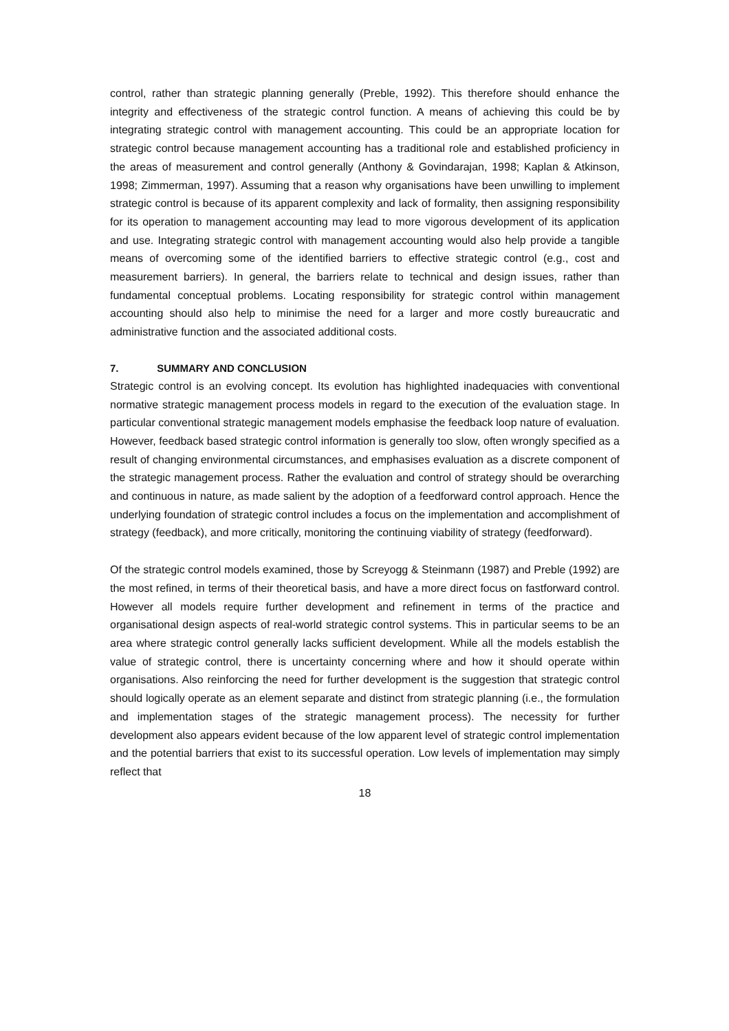control, rather than strategic planning generally (Preble, 1992). This therefore should enhance the integrity and effectiveness of the strategic control function. A means of achieving this could be by integrating strategic control with management accounting. This could be an appropriate location for strategic control because management accounting has a traditional role and established proficiency in the areas of measurement and control generally (Anthony & Govindarajan, 1998; Kaplan & Atkinson, 1998; Zimmerman, 1997). Assuming that a reason why organisations have been unwilling to implement strategic control is because of its apparent complexity and lack of formality, then assigning responsibility for its operation to management accounting may lead to more vigorous development of its application and use. Integrating strategic control with management accounting would also help provide a tangible means of overcoming some of the identified barriers to effective strategic control (e.g., cost and measurement barriers). In general, the barriers relate to technical and design issues, rather than fundamental conceptual problems. Locating responsibility for strategic control within management accounting should also help to minimise the need for a larger and more costly bureaucratic and administrative function and the associated additional costs.
7. SUMMARY AND CONCLUSION
Strategic control is an evolving concept. Its evolution has highlighted inadequacies with conventional normative strategic management process models in regard to the execution of the evaluation stage. In particular conventional strategic management models emphasise the feedback loop nature of evaluation. However, feedback based strategic control information is generally too slow, often wrongly specified as a result of changing environmental circumstances, and emphasises evaluation as a discrete component of the strategic management process. Rather the evaluation and control of strategy should be overarching and continuous in nature, as made salient by the adoption of a feedforward control approach. Hence the underlying foundation of strategic control includes a focus on the implementation and accomplishment of strategy (feedback), and more critically, monitoring the continuing viability of strategy (feedforward).
Of the strategic control models examined, those by Screyogg & Steinmann (1987) and Preble (1992) are the most refined, in terms of their theoretical basis, and have a more direct focus on fastforward control. However all models require further development and refinement in terms of the practice and organisational design aspects of real-world strategic control systems. This in particular seems to be an area where strategic control generally lacks sufficient development. While all the models establish the value of strategic control, there is uncertainty concerning where and how it should operate within organisations. Also reinforcing the need for further development is the suggestion that strategic control should logically operate as an element separate and distinct from strategic planning (i.e., the formulation and implementation stages of the strategic management process). The necessity for further development also appears evident because of the low apparent level of strategic control implementation and the potential barriers that exist to its successful operation. Low levels of implementation may simply reflect that
18